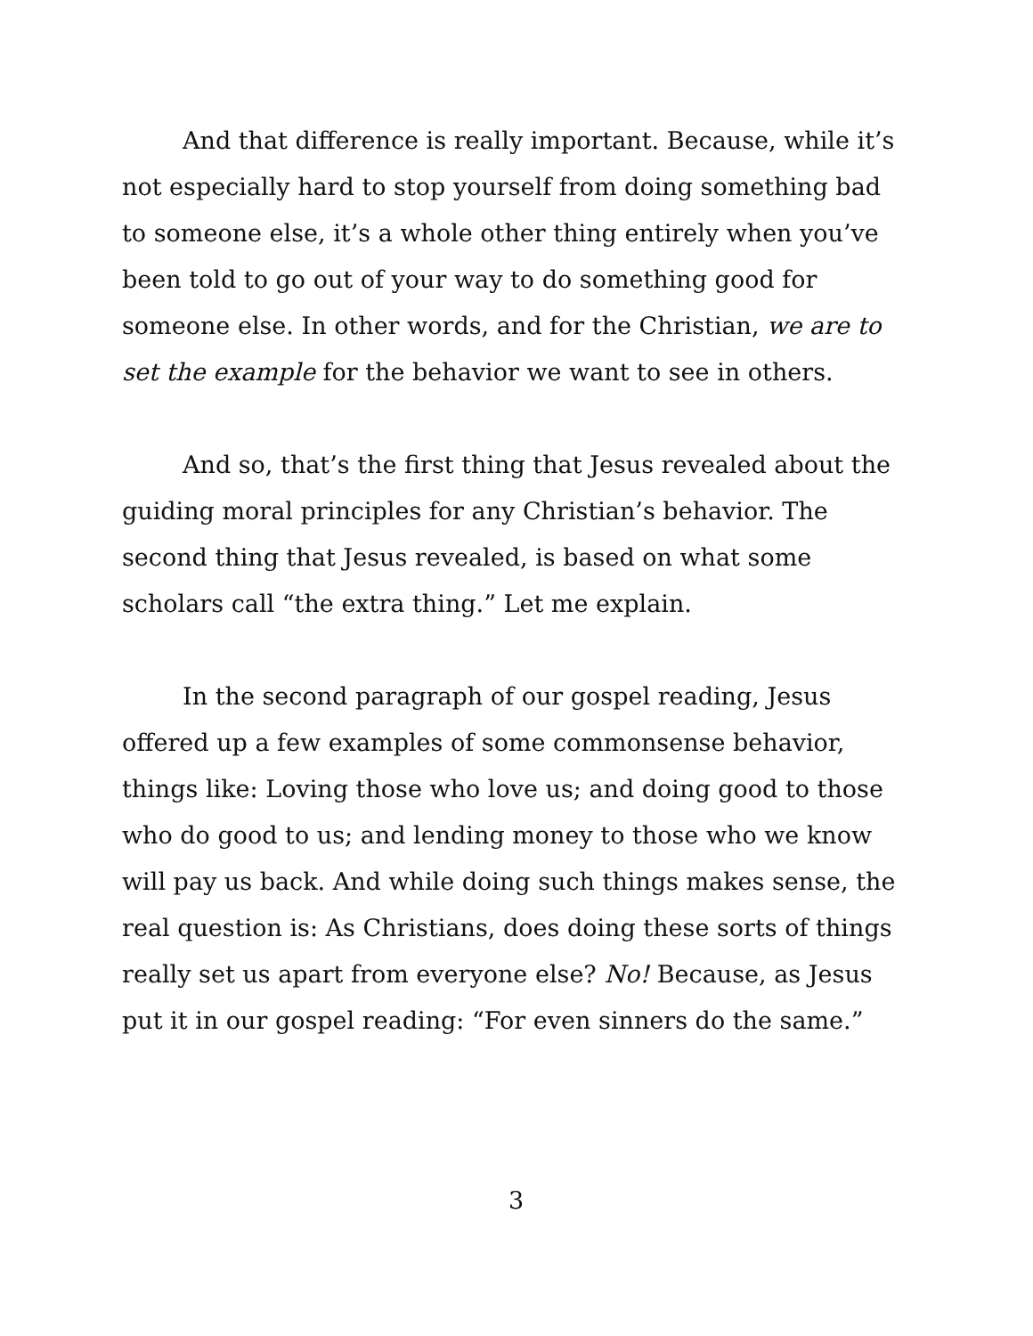And that difference is really important. Because, while it’s not especially hard to stop yourself from doing something bad to someone else, it’s a whole other thing entirely when you’ve been told to go out of your way to do something good for someone else. In other words, and for the Christian, we are to set the example for the behavior we want to see in others.
And so, that’s the first thing that Jesus revealed about the guiding moral principles for any Christian’s behavior. The second thing that Jesus revealed, is based on what some scholars call “the extra thing.” Let me explain.
In the second paragraph of our gospel reading, Jesus offered up a few examples of some commonsense behavior, things like: Loving those who love us; and doing good to those who do good to us; and lending money to those who we know will pay us back. And while doing such things makes sense, the real question is: As Christians, does doing these sorts of things really set us apart from everyone else? No! Because, as Jesus put it in our gospel reading: “For even sinners do the same.”
3